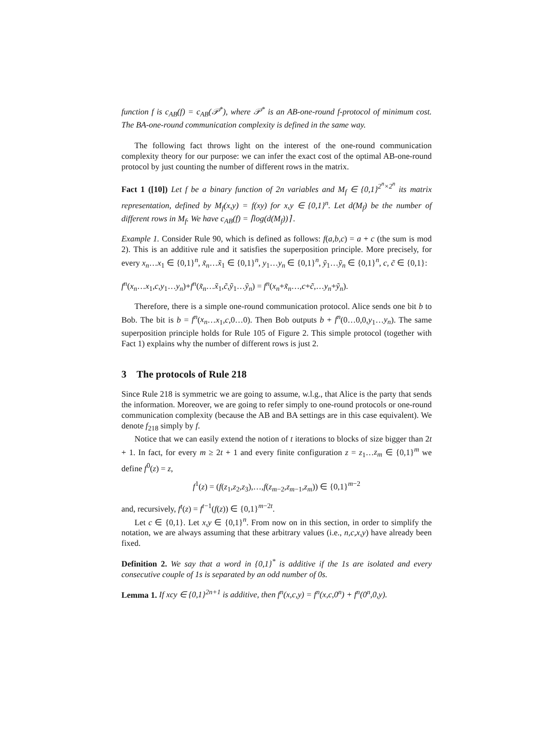function f is c<sub>AB</sub>(f) = c<sub>AB</sub>(𝒫<sup>*</sup>), where 𝒫<sup>*</sup> is an AB-one-round f-protocol of minimum cost. The BA-one-round communication complexity is defined in the same way.
The following fact throws light on the interest of the one-round communication complexity theory for our purpose: we can infer the exact cost of the optimal AB-one-round protocol by just counting the number of different rows in the matrix.
Fact 1 ([10]) Let f be a binary function of 2n variables and M<sub>f</sub> ∈ {0,1}<sup>2<sup>n</sup>×2<sup>n</sup></sup> its matrix representation, defined by M<sub>f</sub>(x,y) = f(xy) for x,y ∈ {0,1}<sup>n</sup>. Let d(M<sub>f</sub>) be the number of different rows in M<sub>f</sub>. We have c<sub>AB</sub>(f) = ⌈log(d(M<sub>f</sub>))⌉ .
Example 1. Consider Rule 90, which is defined as follows: f(a,b,c) = a + c (the sum is mod 2). This is an additive rule and it satisfies the superposition principle. More precisely, for every x<sub>n</sub>…x<sub>1</sub> ∈ {0,1}<sup>n</sup>, x̃<sub>n</sub>…x̃<sub>1</sub> ∈ {0,1}<sup>n</sup>, y<sub>1</sub>…y<sub>n</sub> ∈ {0,1}<sup>n</sup>, ỹ<sub>1</sub>…ỹ<sub>n</sub> ∈ {0,1}<sup>n</sup>, c, c̃ ∈ {0,1}:
f<sup>n</sup>(x<sub>n</sub>…x<sub>1</sub>,c,y<sub>1</sub>…y<sub>n</sub>)+f<sup>n</sup>(x̃<sub>n</sub>…x̃<sub>1</sub>,c̃,ỹ<sub>1</sub>…ỹ<sub>n</sub>) = f<sup>n</sup>(x<sub>n</sub>+x̃<sub>n</sub>…,c+c̃,…y<sub>n</sub>+ỹ<sub>n</sub>).
Therefore, there is a simple one-round communication protocol. Alice sends one bit b to Bob. The bit is b = f<sup>n</sup>(x<sub>n</sub>…x<sub>1</sub>,c,0…0). Then Bob outputs b + f<sup>n</sup>(0…0,0,y<sub>1</sub>…y<sub>n</sub>). The same superposition principle holds for Rule 105 of Figure 2. This simple protocol (together with Fact 1) explains why the number of different rows is just 2.
3 The protocols of Rule 218
Since Rule 218 is symmetric we are going to assume, w.l.g., that Alice is the party that sends the information. Moreover, we are going to refer simply to one-round protocols or one-round communication complexity (because the AB and BA settings are in this case equivalent). We denote f<sub>218</sub> simply by f.
Notice that we can easily extend the notion of t iterations to blocks of size bigger than 2t + 1. In fact, for every m ≥ 2t + 1 and every finite configuration z = z<sub>1</sub>…z<sub>m</sub> ∈ {0,1}<sup>m</sup> we define f<sup>0</sup>(z) = z,
f<sup>1</sup>(z) = (f(z<sub>1</sub>,z<sub>2</sub>,z<sub>3</sub>),…,f(z<sub>m−2</sub>,z<sub>m−1</sub>,z<sub>m</sub>)) ∈ {0,1}<sup>m−2</sup>
and, recursively, f<sup>t</sup>(z) = f<sup>t−1</sup>(f(z)) ∈ {0,1}<sup>m−2t</sup>.
Let c ∈ {0,1}. Let x,y ∈ {0,1}<sup>n</sup>. From now on in this section, in order to simplify the notation, we are always assuming that these arbitrary values (i.e., n,c,x,y) have already been fixed.
Definition 2. We say that a word in {0,1}<sup>*</sup> is additive if the 1s are isolated and every consecutive couple of 1s is separated by an odd number of 0s.
Lemma 1. If xcy ∈ {0,1}<sup>2n+1</sup> is additive, then f<sup>n</sup>(x,c,y) = f<sup>n</sup>(x,c,0<sup>n</sup>) + f<sup>n</sup>(0<sup>n</sup>,0,y).